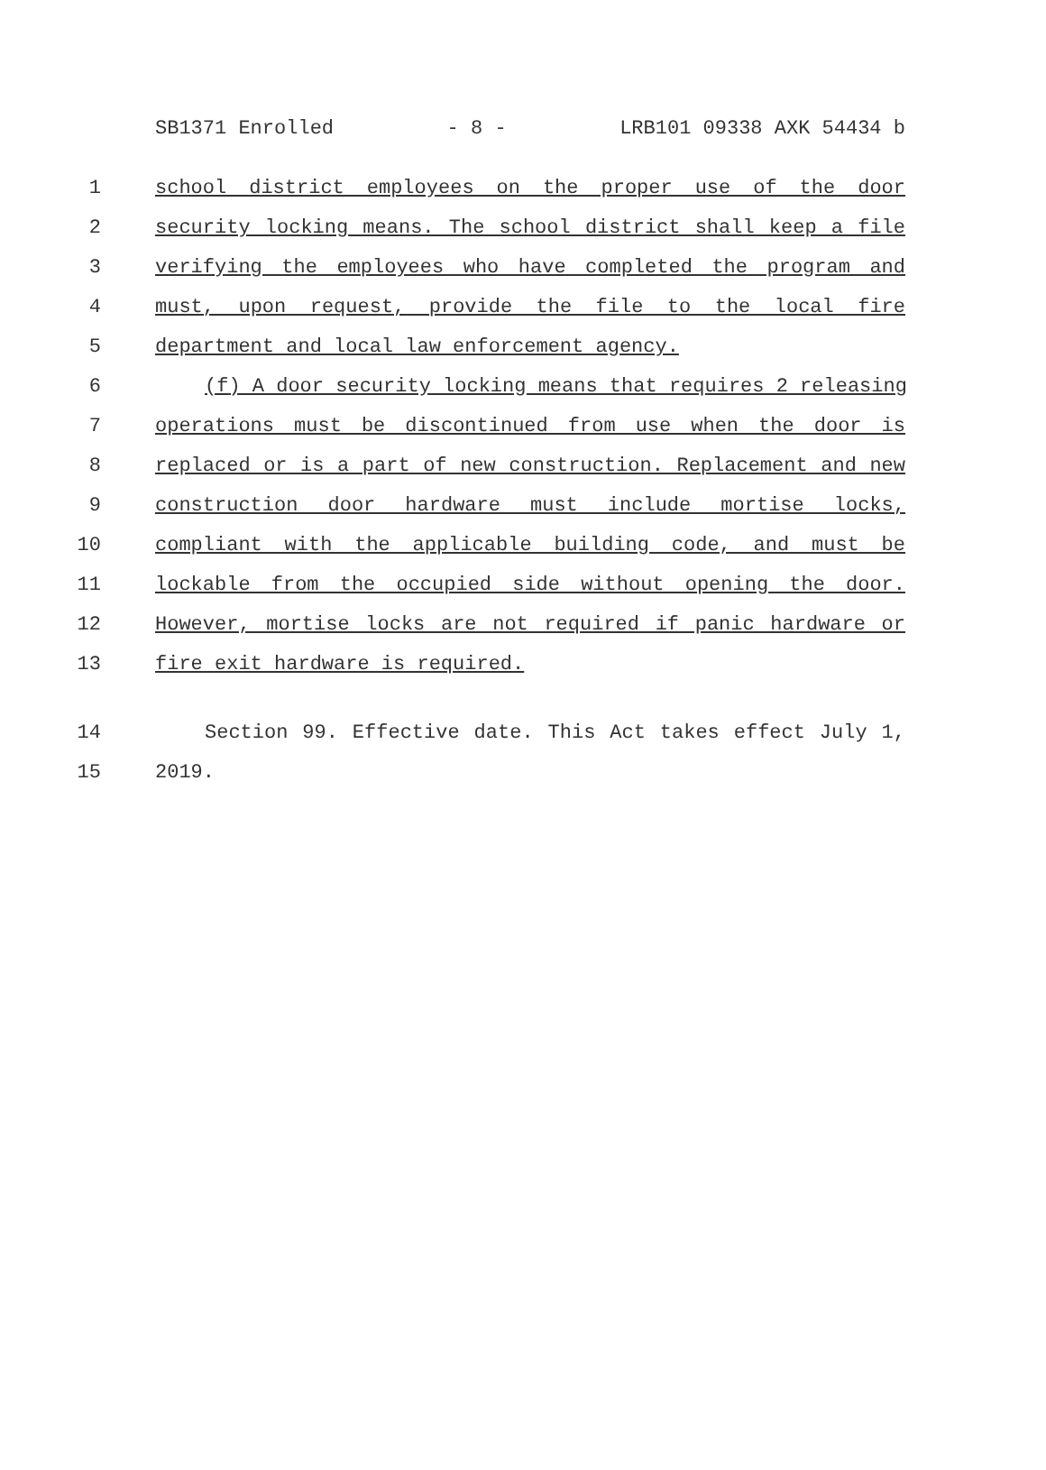SB1371 Enrolled - 8 - LRB101 09338 AXK 54434 b
1 school district employees on the proper use of the door
2 security locking means. The school district shall keep a file
3 verifying the employees who have completed the program and
4 must, upon request, provide the file to the local fire
5 department and local law enforcement agency.
6 (f) A door security locking means that requires 2 releasing
7 operations must be discontinued from use when the door is
8 replaced or is a part of new construction. Replacement and new
9 construction door hardware must include mortise locks,
10 compliant with the applicable building code, and must be
11 lockable from the occupied side without opening the door.
12 However, mortise locks are not required if panic hardware or
13 fire exit hardware is required.
14 Section 99. Effective date. This Act takes effect July 1,
15 2019.